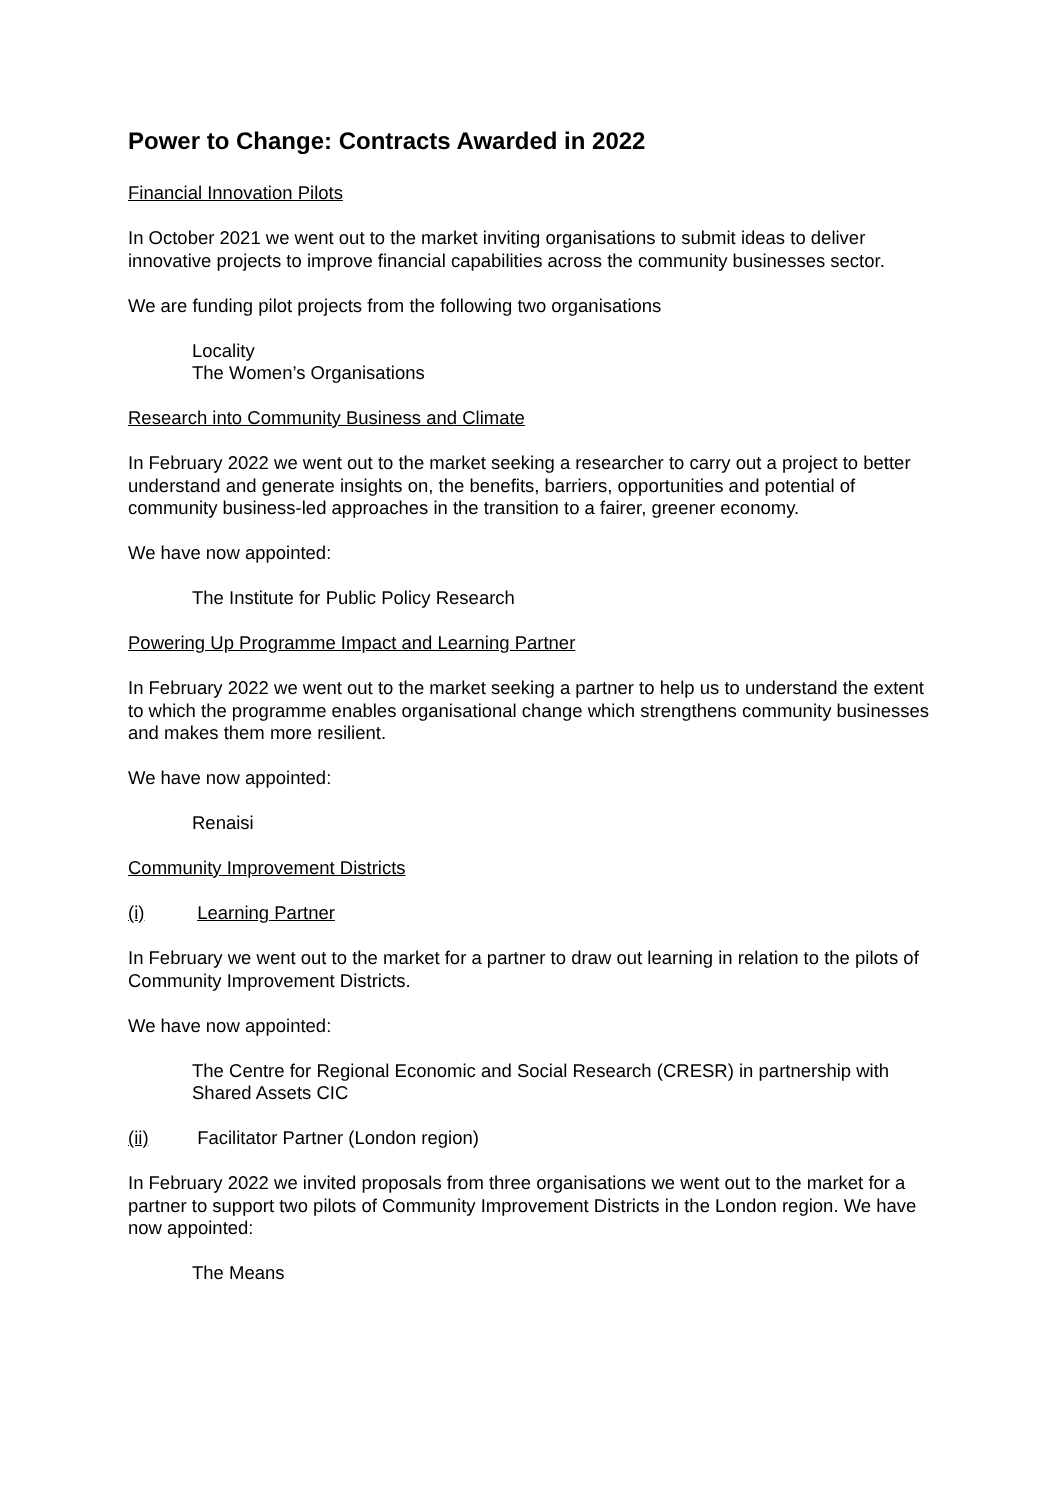Power to Change: Contracts Awarded in 2022
Financial Innovation Pilots
In October 2021 we went out to the market inviting organisations to submit ideas to deliver innovative projects to improve financial capabilities across the community businesses sector.
We are funding pilot projects from the following two organisations
Locality
The Women’s Organisations
Research into Community Business and Climate
In February 2022 we went out to the market seeking a researcher to carry out a project to better understand and generate insights on, the benefits, barriers, opportunities and potential of community business-led approaches in the transition to a fairer, greener economy.
We have now appointed:
The Institute for Public Policy Research
Powering Up Programme Impact and Learning Partner
In February 2022 we went out to the market seeking a partner to help us to understand the extent to which the programme enables organisational change which strengthens community businesses and makes them more resilient.
We have now appointed:
Renaisi
Community Improvement Districts
(i) Learning Partner
In February we went out to the market for a partner to draw out learning in relation to the pilots of Community Improvement Districts.
We have now appointed:
The Centre for Regional Economic and Social Research (CRESR) in partnership with Shared Assets CIC
(ii) Facilitator Partner (London region)
In February 2022 we invited proposals from three organisations we went out to the market for a partner to support two pilots of Community Improvement Districts in the London region. We have now appointed:
The Means